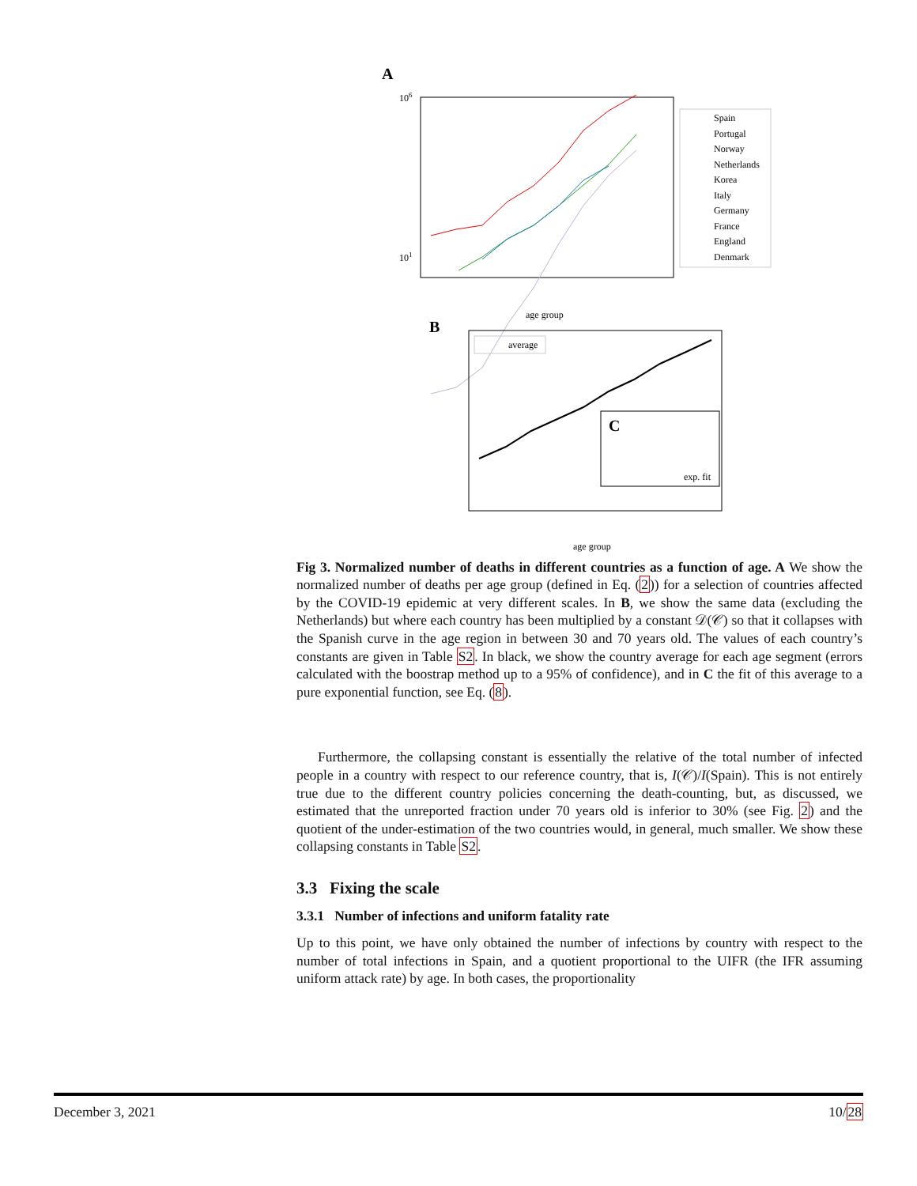A
106
101
age group
Spain
Portugal
Norway
Netherlands
Korea
Italy
Germany
France
England
Denmark
B
average
C
exp. fit
age group
Fig 3. Normalized number of deaths in different countries as a function of age. A We show the normalized number of deaths per age group (defined in Eq. (2)) for a selection of countries affected by the COVID-19 epidemic at very different scales. In B, we show the same data (excluding the Netherlands) but where each country has been multiplied by a constant 𝒟(𝒞) so that it collapses with the Spanish curve in the age region in between 30 and 70 years old. The values of each country’s constants are given in Table S2. In black, we show the country average for each age segment (errors calculated with the boostrap method up to a 95% of confidence), and in C the fit of this average to a pure exponential function, see Eq. (8).
Furthermore, the collapsing constant is essentially the relative of the total number of infected people in a country with respect to our reference country, that is, I(𝒞)/I(Spain). This is not entirely true due to the different country policies concerning the death-counting, but, as discussed, we estimated that the unreported fraction under 70 years old is inferior to 30% (see Fig. 2) and the quotient of the under-estimation of the two countries would, in general, much smaller. We show these collapsing constants in Table S2.
3.3 Fixing the scale
3.3.1 Number of infections and uniform fatality rate
Up to this point, we have only obtained the number of infections by country with respect to the number of total infections in Spain, and a quotient proportional to the UIFR (the IFR assuming uniform attack rate) by age. In both cases, the proportionality
December 3, 2021 10/28